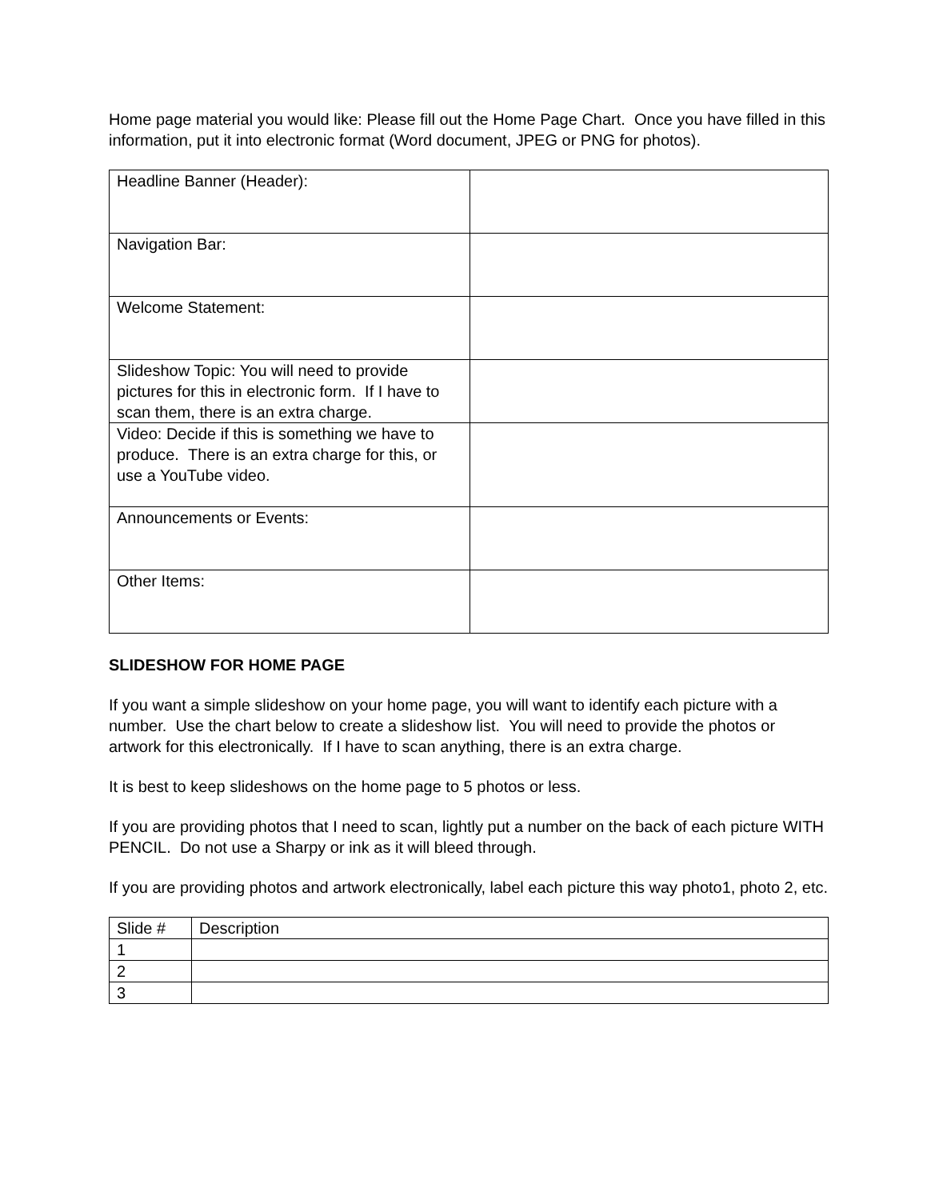Home page material you would like: Please fill out the Home Page Chart. Once you have filled in this information, put it into electronic format (Word document, JPEG or PNG for photos).
| Headline Banner (Header): | |
| Navigation Bar: | |
| Welcome Statement: | |
| Slideshow Topic: You will need to provide pictures for this in electronic form. If I have to scan them, there is an extra charge. | |
| Video: Decide if this is something we have to produce. There is an extra charge for this, or use a YouTube video. | |
| Announcements or Events: | |
| Other Items: | |
SLIDESHOW FOR HOME PAGE
If you want a simple slideshow on your home page, you will want to identify each picture with a number. Use the chart below to create a slideshow list. You will need to provide the photos or artwork for this electronically. If I have to scan anything, there is an extra charge.
It is best to keep slideshows on the home page to 5 photos or less.
If you are providing photos that I need to scan, lightly put a number on the back of each picture WITH PENCIL. Do not use a Sharpy or ink as it will bleed through.
If you are providing photos and artwork electronically, label each picture this way photo1, photo 2, etc.
| Slide # | Description |
| 1 | |
| 2 | |
| 3 | |